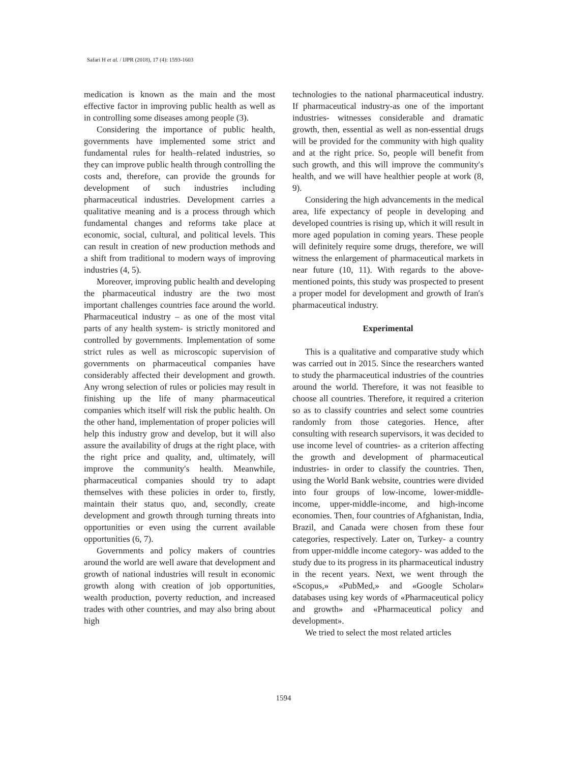Safari H et al. / IJPR (2018), 17 (4): 1593-1603
medication is known as the main and the most effective factor in improving public health as well as in controlling some diseases among people (3).
Considering the importance of public health, governments have implemented some strict and fundamental rules for health–related industries, so they can improve public health through controlling the costs and, therefore, can provide the grounds for development of such industries including pharmaceutical industries. Development carries a qualitative meaning and is a process through which fundamental changes and reforms take place at economic, social, cultural, and political levels. This can result in creation of new production methods and a shift from traditional to modern ways of improving industries (4, 5).
Moreover, improving public health and developing the pharmaceutical industry are the two most important challenges countries face around the world. Pharmaceutical industry – as one of the most vital parts of any health system- is strictly monitored and controlled by governments. Implementation of some strict rules as well as microscopic supervision of governments on pharmaceutical companies have considerably affected their development and growth. Any wrong selection of rules or policies may result in finishing up the life of many pharmaceutical companies which itself will risk the public health. On the other hand, implementation of proper policies will help this industry grow and develop, but it will also assure the availability of drugs at the right place, with the right price and quality, and, ultimately, will improve the community′s health. Meanwhile, pharmaceutical companies should try to adapt themselves with these policies in order to, firstly, maintain their status quo, and, secondly, create development and growth through turning threats into opportunities or even using the current available opportunities (6, 7).
Governments and policy makers of countries around the world are well aware that development and growth of national industries will result in economic growth along with creation of job opportunities, wealth production, poverty reduction, and increased trades with other countries, and may also bring about high
technologies to the national pharmaceutical industry. If pharmaceutical industry-as one of the important industries- witnesses considerable and dramatic growth, then, essential as well as non-essential drugs will be provided for the community with high quality and at the right price. So, people will benefit from such growth, and this will improve the community′s health, and we will have healthier people at work (8, 9).
Considering the high advancements in the medical area, life expectancy of people in developing and developed countries is rising up, which it will result in more aged population in coming years. These people will definitely require some drugs, therefore, we will witness the enlargement of pharmaceutical markets in near future (10, 11). With regards to the above-mentioned points, this study was prospected to present a proper model for development and growth of Iran′s pharmaceutical industry.
Experimental
This is a qualitative and comparative study which was carried out in 2015. Since the researchers wanted to study the pharmaceutical industries of the countries around the world. Therefore, it was not feasible to choose all countries. Therefore, it required a criterion so as to classify countries and select some countries randomly from those categories. Hence, after consulting with research supervisors, it was decided to use income level of countries- as a criterion affecting the growth and development of pharmaceutical industries- in order to classify the countries. Then, using the World Bank website, countries were divided into four groups of low-income, lower-middle-income, upper-middle-income, and high-income economies. Then, four countries of Afghanistan, India, Brazil, and Canada were chosen from these four categories, respectively. Later on, Turkey- a country from upper-middle income category- was added to the study due to its progress in its pharmaceutical industry in the recent years. Next, we went through the «Scopus,» «PubMed,» and «Google Scholar» databases using key words of «Pharmaceutical policy and growth» and «Pharmaceutical policy and development».
We tried to select the most related articles
1594